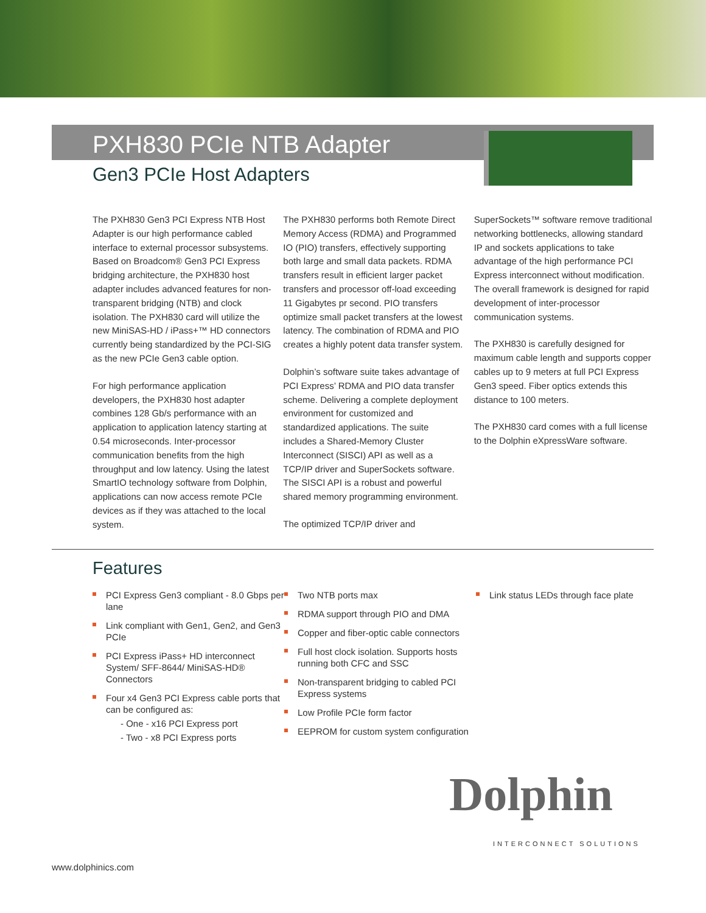PXH830 PCIe NTB Adapter
Gen3 PCIe Host Adapters
The PXH830 Gen3 PCI Express NTB Host Adapter is our high performance cabled interface to external processor subsystems. Based on Broadcom® Gen3 PCI Express bridging architecture, the PXH830 host adapter includes advanced features for non-transparent bridging (NTB) and clock isolation. The PXH830 card will utilize the new MiniSAS-HD / iPass+™ HD connectors currently being standardized by the PCI-SIG as the new PCIe Gen3 cable option.
For high performance application developers, the PXH830 host adapter combines 128 Gb/s performance with an application to application latency starting at 0.54 microseconds. Inter-processor communication benefits from the high throughput and low latency. Using the latest SmartIO technology software from Dolphin, applications can now access remote PCIe devices as if they was attached to the local system.
The PXH830 performs both Remote Direct Memory Access (RDMA) and Programmed IO (PIO) transfers, effectively supporting both large and small data packets. RDMA transfers result in efficient larger packet transfers and processor off-load exceeding 11 Gigabytes pr second. PIO transfers optimize small packet transfers at the lowest latency. The combination of RDMA and PIO creates a highly potent data transfer system.
Dolphin’s software suite takes advantage of PCI Express’ RDMA and PIO data transfer scheme. Delivering a complete deployment environment for customized and standardized applications. The suite includes a Shared-Memory Cluster Interconnect (SISCI) API as well as a TCP/IP driver and SuperSockets software. The SISCI API is a robust and powerful shared memory programming environment.
The optimized TCP/IP driver and
SuperSockets™ software remove traditional networking bottlenecks, allowing standard IP and sockets applications to take advantage of the high performance PCI Express interconnect without modification. The overall framework is designed for rapid development of inter-processor communication systems.
The PXH830 is carefully designed for maximum cable length and supports copper cables up to 9 meters at full PCI Express Gen3 speed. Fiber optics extends this distance to 100 meters.
The PXH830 card comes with a full license to the Dolphin eXpressWare software.
Features
PCI Express Gen3 compliant - 8.0 Gbps per lane
Link compliant with Gen1, Gen2, and Gen3 PCIe
PCI Express iPass+ HD interconnect System/ SFF-8644/ MiniSAS-HD® Connectors
Four x4 Gen3 PCI Express cable ports that can be configured as:
- One - x16 PCI Express port
- Two - x8 PCI Express ports
Two NTB ports max
RDMA support through PIO and DMA
Copper and fiber-optic cable connectors
Full host clock isolation. Supports hosts running both CFC and SSC
Non-transparent bridging to cabled PCI Express systems
Low Profile PCIe form factor
EEPROM for custom system configuration
Link status LEDs through face plate
Dolphin
INTERCONNECT SOLUTIONS
www.dolphinics.com